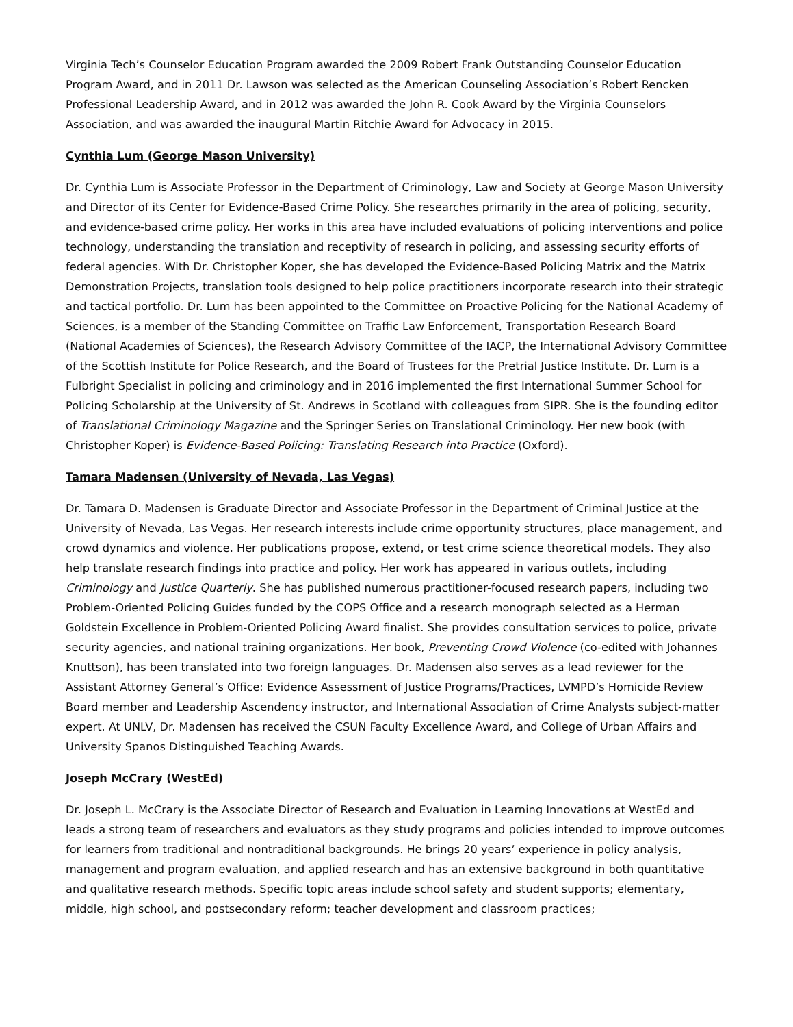Virginia Tech’s Counselor Education Program awarded the 2009 Robert Frank Outstanding Counselor Education Program Award, and in 2011 Dr. Lawson was selected as the American Counseling Association’s Robert Rencken Professional Leadership Award, and in 2012 was awarded the John R. Cook Award by the Virginia Counselors Association, and was awarded the inaugural Martin Ritchie Award for Advocacy in 2015.
Cynthia Lum (George Mason University)
Dr. Cynthia Lum is Associate Professor in the Department of Criminology, Law and Society at George Mason University and Director of its Center for Evidence-Based Crime Policy. She researches primarily in the area of policing, security, and evidence-based crime policy. Her works in this area have included evaluations of policing interventions and police technology, understanding the translation and receptivity of research in policing, and assessing security efforts of federal agencies. With Dr. Christopher Koper, she has developed the Evidence-Based Policing Matrix and the Matrix Demonstration Projects, translation tools designed to help police practitioners incorporate research into their strategic and tactical portfolio. Dr. Lum has been appointed to the Committee on Proactive Policing for the National Academy of Sciences, is a member of the Standing Committee on Traffic Law Enforcement, Transportation Research Board (National Academies of Sciences), the Research Advisory Committee of the IACP, the International Advisory Committee of the Scottish Institute for Police Research, and the Board of Trustees for the Pretrial Justice Institute. Dr. Lum is a Fulbright Specialist in policing and criminology and in 2016 implemented the first International Summer School for Policing Scholarship at the University of St. Andrews in Scotland with colleagues from SIPR. She is the founding editor of Translational Criminology Magazine and the Springer Series on Translational Criminology. Her new book (with Christopher Koper) is Evidence-Based Policing: Translating Research into Practice (Oxford).
Tamara Madensen (University of Nevada, Las Vegas)
Dr. Tamara D. Madensen is Graduate Director and Associate Professor in the Department of Criminal Justice at the University of Nevada, Las Vegas. Her research interests include crime opportunity structures, place management, and crowd dynamics and violence. Her publications propose, extend, or test crime science theoretical models. They also help translate research findings into practice and policy. Her work has appeared in various outlets, including Criminology and Justice Quarterly. She has published numerous practitioner-focused research papers, including two Problem-Oriented Policing Guides funded by the COPS Office and a research monograph selected as a Herman Goldstein Excellence in Problem-Oriented Policing Award finalist. She provides consultation services to police, private security agencies, and national training organizations. Her book, Preventing Crowd Violence (co-edited with Johannes Knuttson), has been translated into two foreign languages. Dr. Madensen also serves as a lead reviewer for the Assistant Attorney General’s Office: Evidence Assessment of Justice Programs/Practices, LVMPD’s Homicide Review Board member and Leadership Ascendency instructor, and International Association of Crime Analysts subject-matter expert. At UNLV, Dr. Madensen has received the CSUN Faculty Excellence Award, and College of Urban Affairs and University Spanos Distinguished Teaching Awards.
Joseph McCrary (WestEd)
Dr. Joseph L. McCrary is the Associate Director of Research and Evaluation in Learning Innovations at WestEd and leads a strong team of researchers and evaluators as they study programs and policies intended to improve outcomes for learners from traditional and nontraditional backgrounds. He brings 20 years’ experience in policy analysis, management and program evaluation, and applied research and has an extensive background in both quantitative and qualitative research methods. Specific topic areas include school safety and student supports; elementary, middle, high school, and postsecondary reform; teacher development and classroom practices;